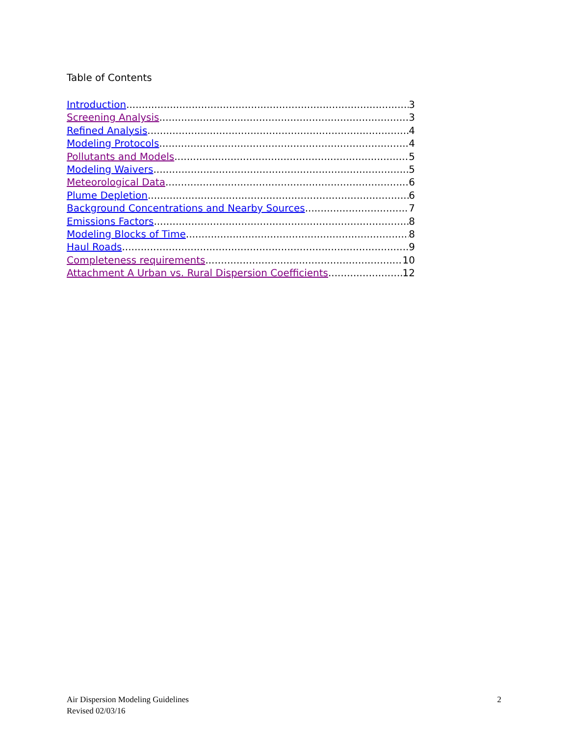Table of Contents
Introduction 3
Screening Analysis 3
Refined Analysis 4
Modeling Protocols 4
Pollutants and Models 5
Modeling Waivers 5
Meteorological Data 6
Plume Depletion 6
Background Concentrations and Nearby Sources 7
Emissions Factors 8
Modeling Blocks of Time 8
Haul Roads 9
Completeness requirements 10
Attachment A Urban vs. Rural Dispersion Coefficients 12
Air Dispersion Modeling Guidelines
Revised 02/03/16
2